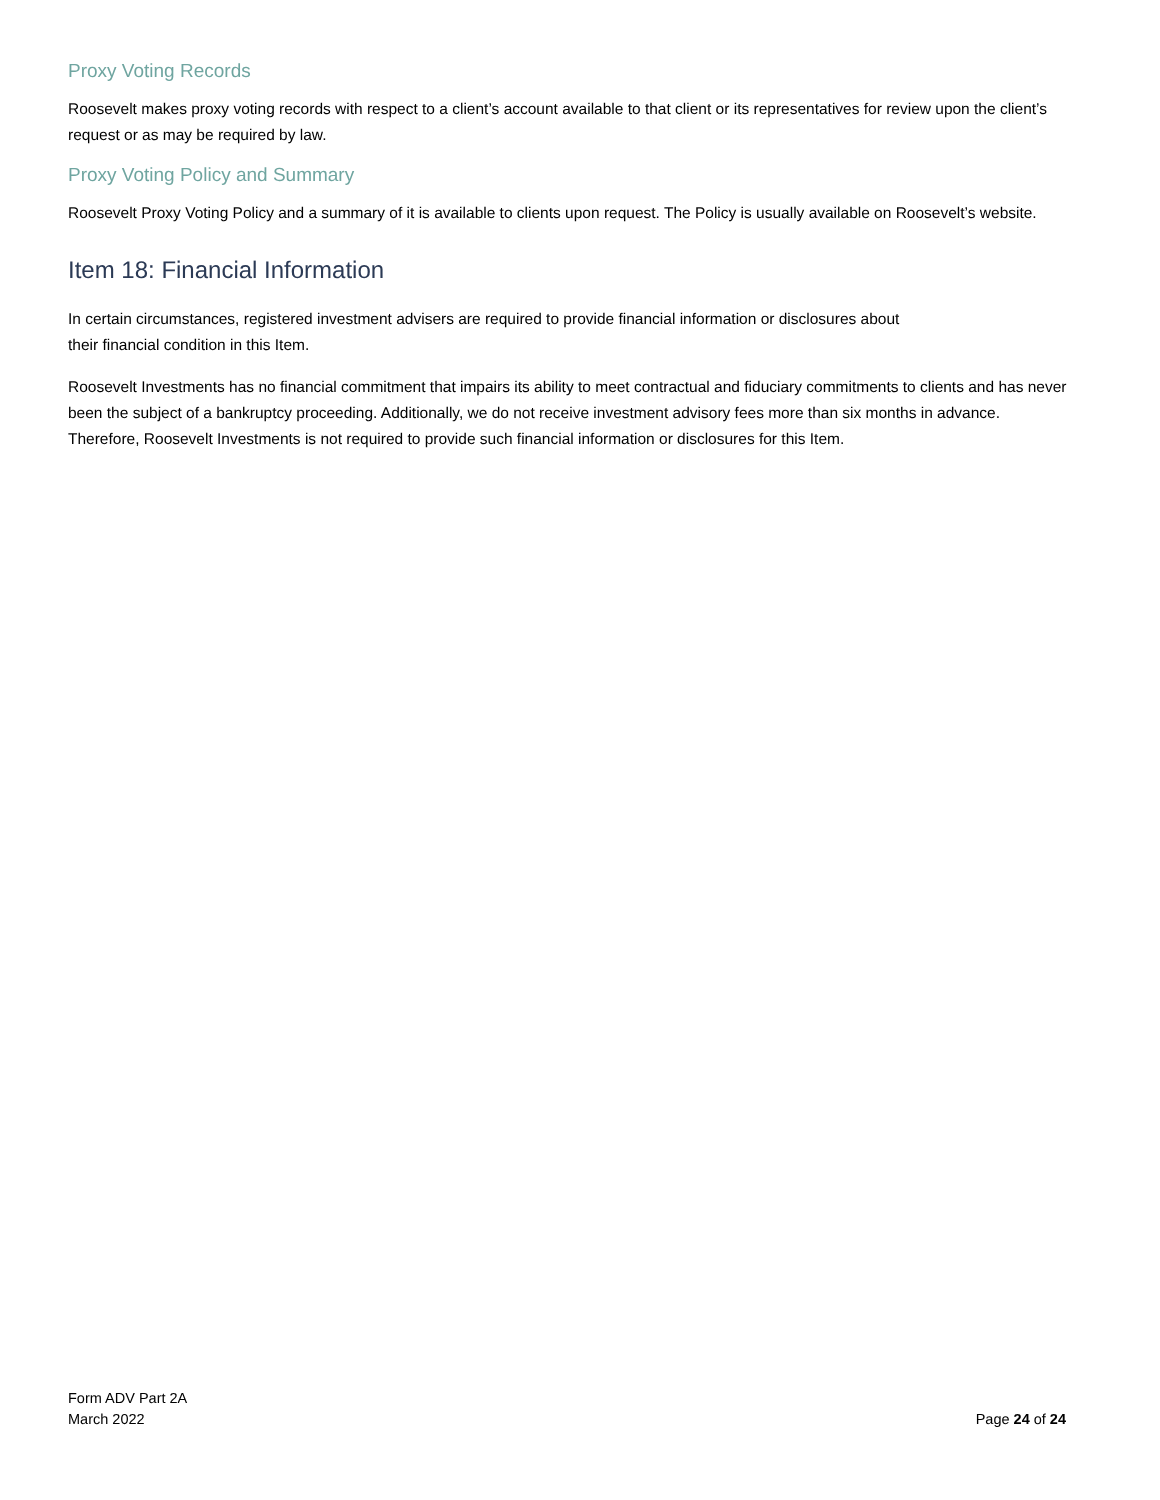Proxy Voting Records
Roosevelt makes proxy voting records with respect to a client’s account available to that client or its representatives for review upon the client’s request or as may be required by law.
Proxy Voting Policy and Summary
Roosevelt Proxy Voting Policy and a summary of it is available to clients upon request. The Policy is usually available on Roosevelt’s website.
Item 18: Financial Information
In certain circumstances, registered investment advisers are required to provide financial information or disclosures about
their financial condition in this Item.
Roosevelt Investments has no financial commitment that impairs its ability to meet contractual and fiduciary commitments to clients and has never been the subject of a bankruptcy proceeding. Additionally, we do not receive investment advisory fees more than six months in advance. Therefore, Roosevelt Investments is not required to provide such financial information or disclosures for this Item.
Form ADV Part 2A
March 2022
Page 24 of 24